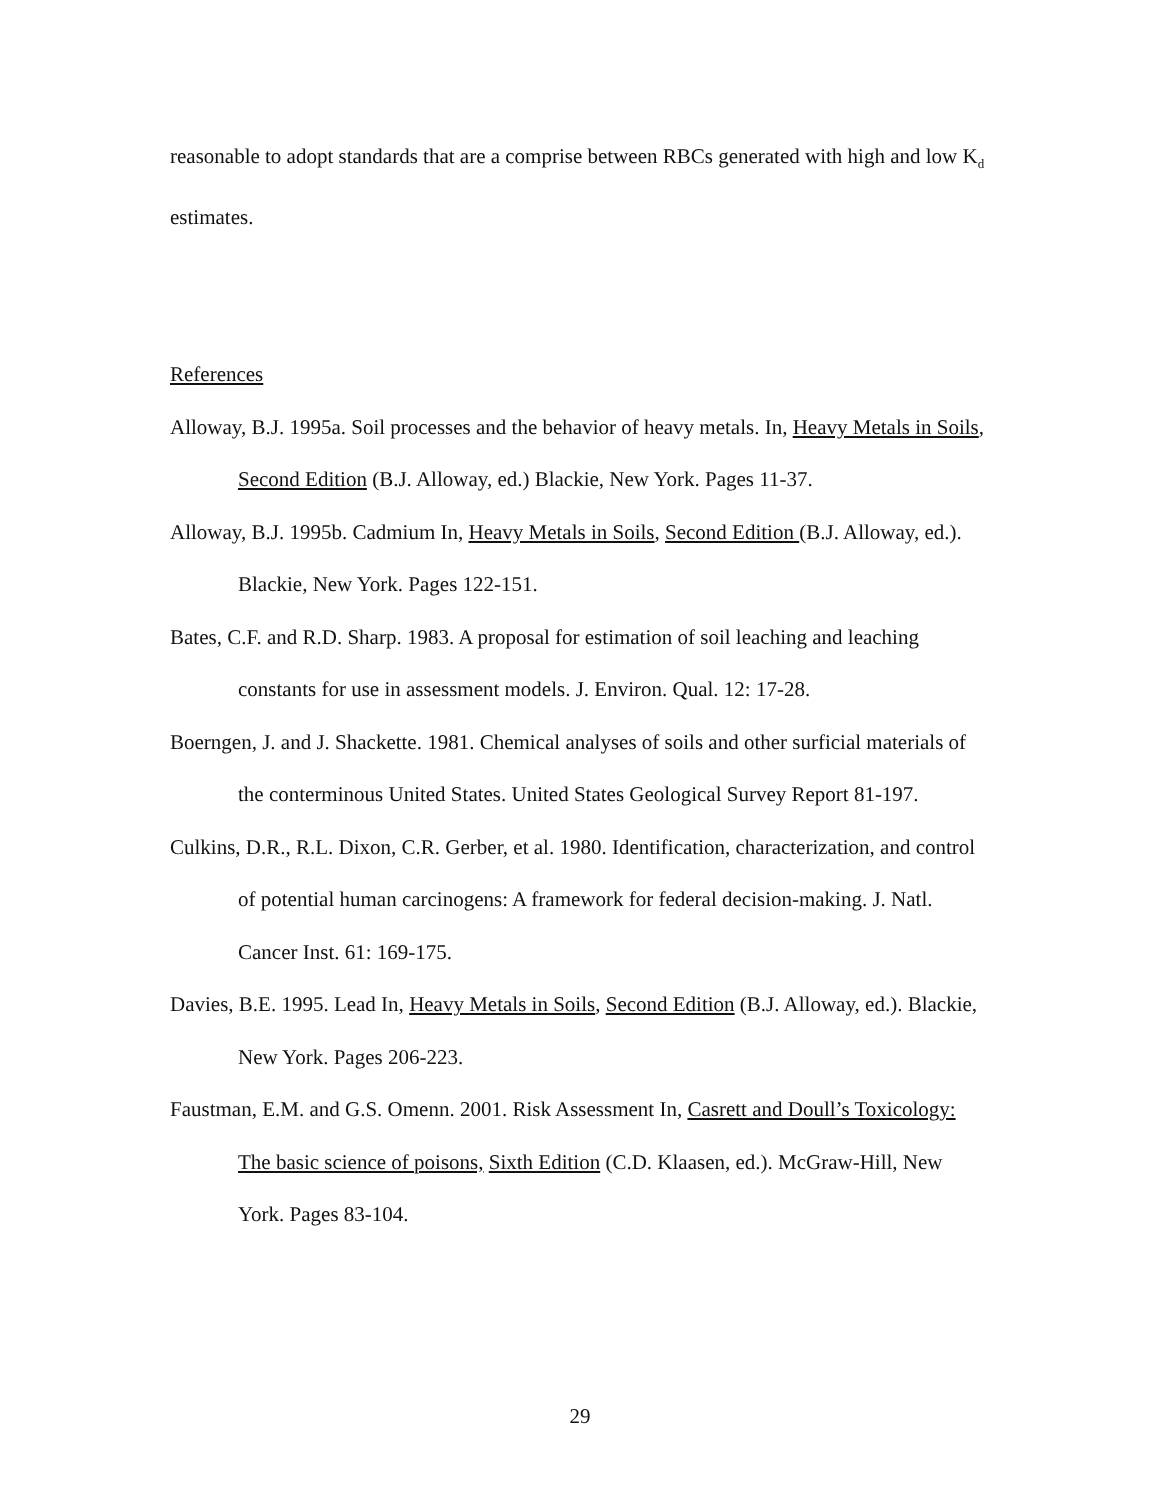reasonable to adopt standards that are a comprise between RBCs generated with high and low K<sub>d</sub> estimates.
References
Alloway, B.J. 1995a. Soil processes and the behavior of heavy metals. In, Heavy Metals in Soils, Second Edition (B.J. Alloway, ed.) Blackie, New York. Pages 11-37.
Alloway, B.J. 1995b. Cadmium In, Heavy Metals in Soils, Second Edition (B.J. Alloway, ed.). Blackie, New York. Pages 122-151.
Bates, C.F. and R.D. Sharp. 1983. A proposal for estimation of soil leaching and leaching constants for use in assessment models. J. Environ. Qual. 12: 17-28.
Boerngen, J. and J. Shackette. 1981. Chemical analyses of soils and other surficial materials of the conterminous United States. United States Geological Survey Report 81-197.
Culkins, D.R., R.L. Dixon, C.R. Gerber, et al. 1980. Identification, characterization, and control of potential human carcinogens: A framework for federal decision-making. J. Natl. Cancer Inst. 61: 169-175.
Davies, B.E. 1995. Lead In, Heavy Metals in Soils, Second Edition (B.J. Alloway, ed.). Blackie, New York. Pages 206-223.
Faustman, E.M. and G.S. Omenn. 2001. Risk Assessment In, Casrett and Doull’s Toxicology: The basic science of poisons, Sixth Edition (C.D. Klaasen, ed.). McGraw-Hill, New York. Pages 83-104.
29